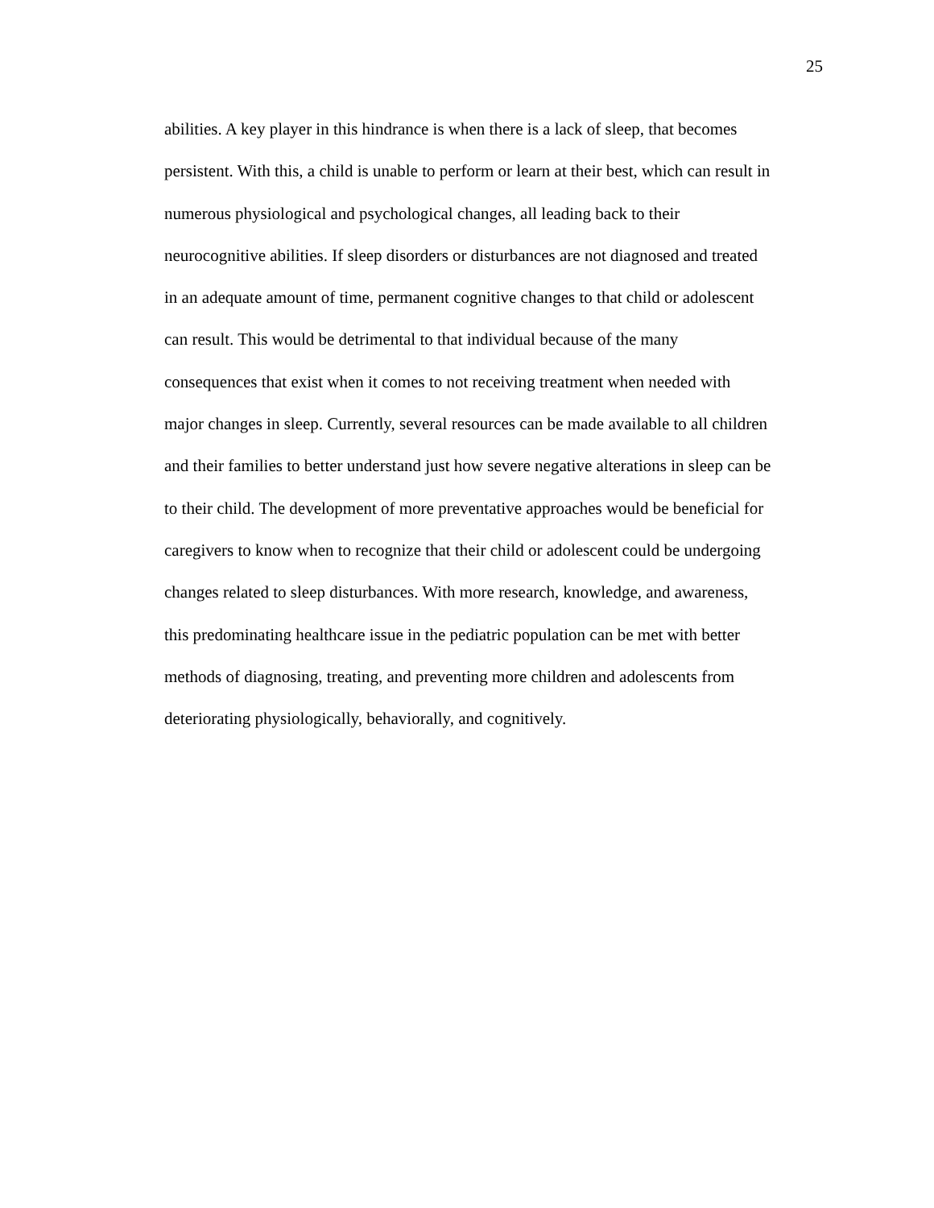25
abilities. A key player in this hindrance is when there is a lack of sleep, that becomes
persistent. With this, a child is unable to perform or learn at their best, which can result in
numerous physiological and psychological changes, all leading back to their
neurocognitive abilities. If sleep disorders or disturbances are not diagnosed and treated
in an adequate amount of time, permanent cognitive changes to that child or adolescent
can result. This would be detrimental to that individual because of the many
consequences that exist when it comes to not receiving treatment when needed with
major changes in sleep. Currently, several resources can be made available to all children
and their families to better understand just how severe negative alterations in sleep can be
to their child. The development of more preventative approaches would be beneficial for
caregivers to know when to recognize that their child or adolescent could be undergoing
changes related to sleep disturbances. With more research, knowledge, and awareness,
this predominating healthcare issue in the pediatric population can be met with better
methods of diagnosing, treating, and preventing more children and adolescents from
deteriorating physiologically, behaviorally, and cognitively.